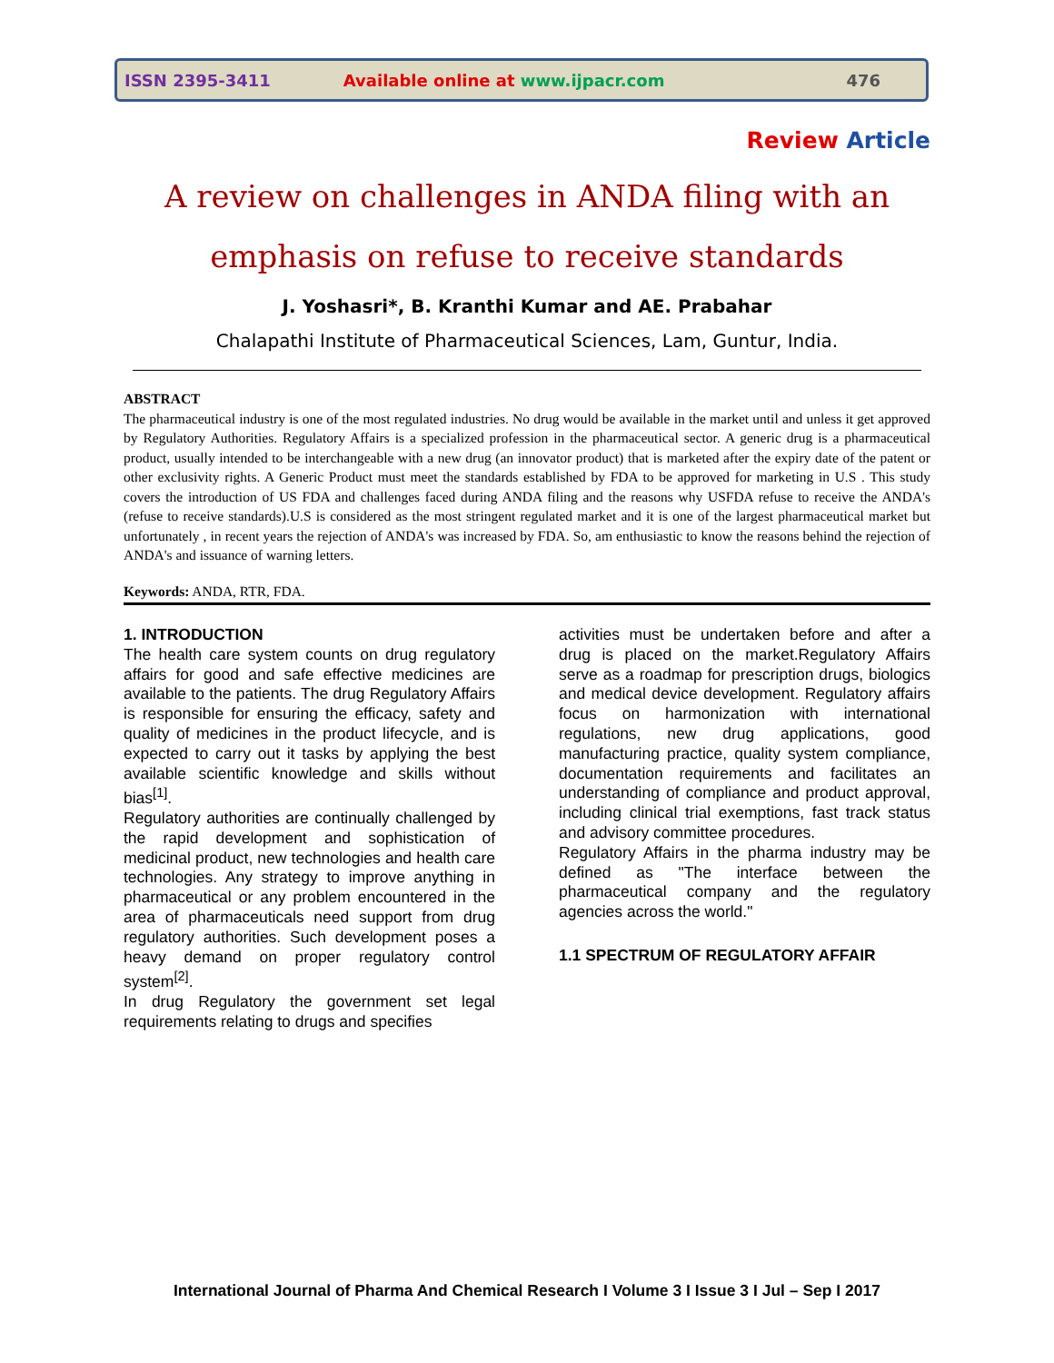ISSN 2395-3411 Available online at www.ijpacr.com 476
Review Article
A review on challenges in ANDA filing with an emphasis on refuse to receive standards
J. Yoshasri*, B. Kranthi Kumar and AE. Prabahar
Chalapathi Institute of Pharmaceutical Sciences, Lam, Guntur, India.
ABSTRACT
The pharmaceutical industry is one of the most regulated industries. No drug would be available in the market until and unless it get approved by Regulatory Authorities. Regulatory Affairs is a specialized profession in the pharmaceutical sector. A generic drug is a pharmaceutical product, usually intended to be interchangeable with a new drug (an innovator product) that is marketed after the expiry date of the patent or other exclusivity rights. A Generic Product must meet the standards established by FDA to be approved for marketing in U.S . This study covers the introduction of US FDA and challenges faced during ANDA filing and the reasons why USFDA refuse to receive the ANDA's (refuse to receive standards).U.S is considered as the most stringent regulated market and it is one of the largest pharmaceutical market but unfortunately , in recent years the rejection of ANDA's was increased by FDA. So, am enthusiastic to know the reasons behind the rejection of ANDA's and issuance of warning letters.
Keywords: ANDA, RTR, FDA.
1. INTRODUCTION
The health care system counts on drug regulatory affairs for good and safe effective medicines are available to the patients. The drug Regulatory Affairs is responsible for ensuring the efficacy, safety and quality of medicines in the product lifecycle, and is expected to carry out it tasks by applying the best available scientific knowledge and skills without bias<sup>[1]</sup>.
Regulatory authorities are continually challenged by the rapid development and sophistication of medicinal product, new technologies and health care technologies. Any strategy to improve anything in pharmaceutical or any problem encountered in the area of pharmaceuticals need support from drug regulatory authorities. Such development poses a heavy demand on proper regulatory control system<sup>[2]</sup>.
In drug Regulatory the government set legal requirements relating to drugs and specifies
activities must be undertaken before and after a drug is placed on the market.Regulatory Affairs serve as a roadmap for prescription drugs, biologics and medical device development. Regulatory affairs focus on harmonization with international regulations, new drug applications, good manufacturing practice, quality system compliance, documentation requirements and facilitates an understanding of compliance and product approval, including clinical trial exemptions, fast track status and advisory committee procedures.
Regulatory Affairs in the pharma industry may be defined as "The interface between the pharmaceutical company and the regulatory agencies across the world."
1.1 SPECTRUM OF REGULATORY AFFAIR
International Journal of Pharma And Chemical Research I Volume 3 I Issue 3 I Jul – Sep I 2017